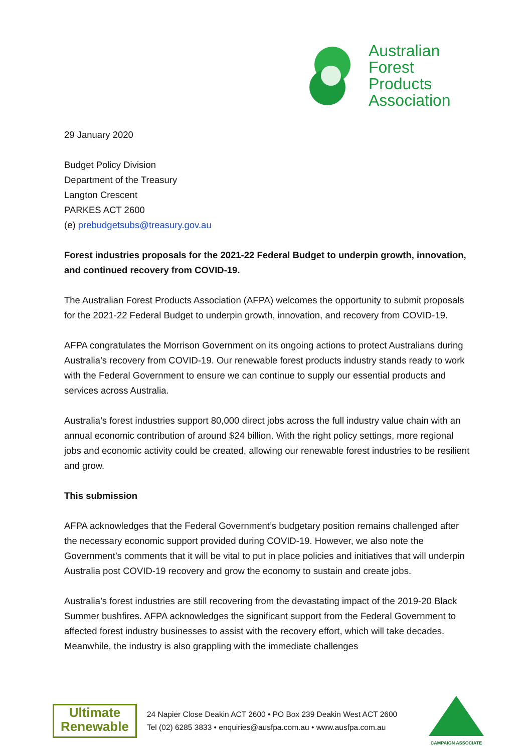Australian
Forest
Products
Association
29 January 2020
Budget Policy Division
Department of the Treasury
Langton Crescent
PARKES ACT 2600
(e) prebudgetsubs@treasury.gov.au
Forest industries proposals for the 2021-22 Federal Budget to underpin growth, innovation, and continued recovery from COVID-19.
The Australian Forest Products Association (AFPA) welcomes the opportunity to submit proposals for the 2021-22 Federal Budget to underpin growth, innovation, and recovery from COVID-19.
AFPA congratulates the Morrison Government on its ongoing actions to protect Australians during Australia’s recovery from COVID-19. Our renewable forest products industry stands ready to work with the Federal Government to ensure we can continue to supply our essential products and services across Australia.
Australia’s forest industries support 80,000 direct jobs across the full industry value chain with an annual economic contribution of around $24 billion. With the right policy settings, more regional jobs and economic activity could be created, allowing our renewable forest industries to be resilient and grow.
This submission
AFPA acknowledges that the Federal Government’s budgetary position remains challenged after the necessary economic support provided during COVID-19. However, we also note the Government’s comments that it will be vital to put in place policies and initiatives that will underpin Australia post COVID-19 recovery and grow the economy to sustain and create jobs.
Australia’s forest industries are still recovering from the devastating impact of the 2019-20 Black Summer bushfires. AFPA acknowledges the significant support from the Federal Government to affected forest industry businesses to assist with the recovery effort, which will take decades. Meanwhile, the industry is also grappling with the immediate challenges
Ultimate
Renewable
24 Napier Close Deakin ACT 2600 • PO Box 239 Deakin West ACT 2600
Tel (02) 6285 3833 • enquiries@ausfpa.com.au • www.ausfpa.com.au
CAMPAIGN ASSOCIATE